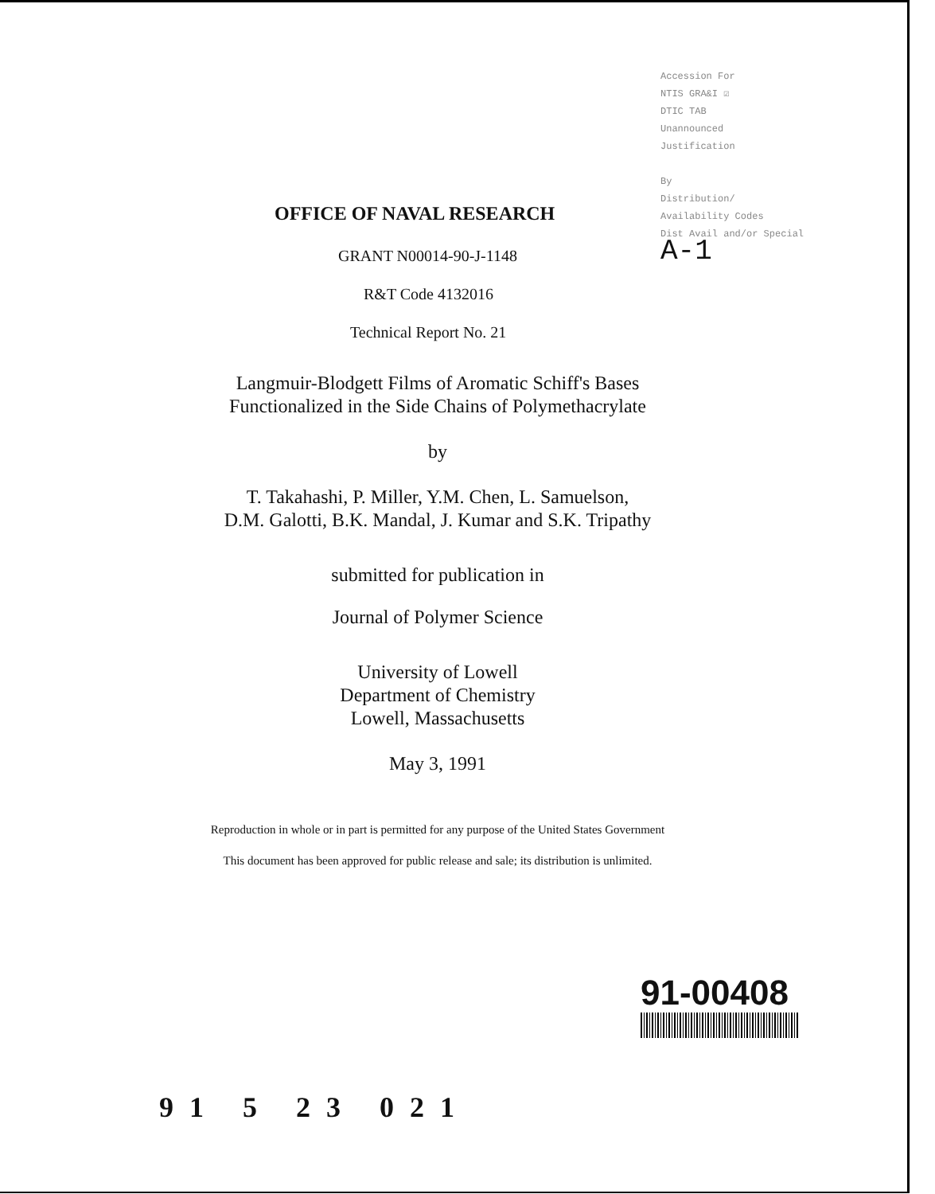Accession For
NTIS GRA&I ☑
DTIC TAB
Unannounced
Justification
By
Distribution/
Availability Codes
Dist Avail and/or Special
A-1
OFFICE OF NAVAL RESEARCH
GRANT N00014-90-J-1148
R&T Code 4132016
Technical Report No. 21
Langmuir-Blodgett Films of Aromatic Schiff's Bases
Functionalized in the Side Chains of Polymethacrylate
by
T. Takahashi, P. Miller, Y.M. Chen, L. Samuelson,
D.M. Galotti, B.K. Mandal, J. Kumar and S.K. Tripathy
submitted for publication in
Journal of Polymer Science
University of Lowell
Department of Chemistry
Lowell, Massachusetts
May 3, 1991
Reproduction in whole or in part is permitted for any purpose of the United States Government
This document has been approved for public release and sale; its distribution is unlimited.
91-00408
91 5 23 021